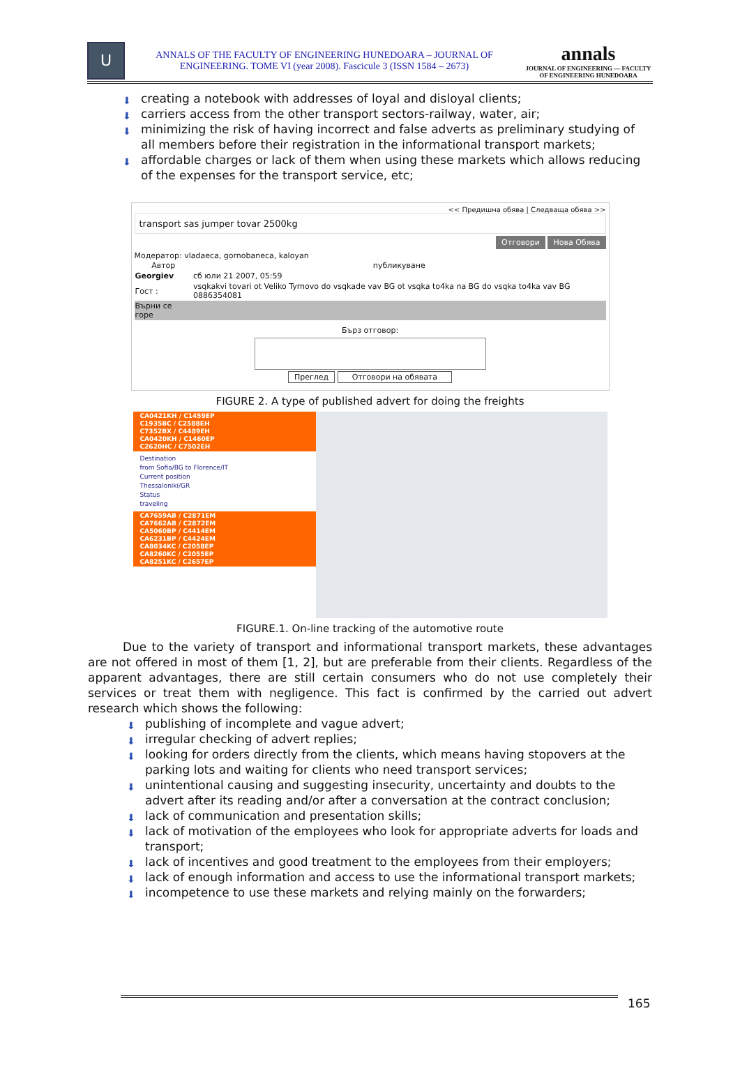U
ANNALS OF THE FACULTY OF ENGINEERING HUNEDOARA – JOURNAL OF ENGINEERING. TOME VI (year 2008). Fascicule 3 (ISSN 1584 – 2673)
annals
JOURNAL OF ENGINEERING — FACULTY OF ENGINEERING HUNEDOARA
⬇ creating a notebook with addresses of loyal and disloyal clients;
⬇ carriers access from the other transport sectors-railway, water, air;
⬇ minimizing the risk of having incorrect and false adverts as preliminary studying of all members before their registration in the informational transport markets;
⬇ affordable charges or lack of them when using these markets which allows reducing of the expenses for the transport service, etc;
<< Предишна обява | Следваща обява >>
transport sas jumper tovar 2500kg
Отговори Нова Обява
Модератор: vladaeca, gornobaneca, kaloyan
| Автор | публикуване |
| --- | --- |
| Georgiev | сб юли 21 2007, 05:59 |
| Гост : | vsqkakvi tovari ot Veliko Tyrnovo do vsqkade vav BG ot vsqka to4ka na BG do vsqka to4ka vav BG 0886354081 |
| Върни се горе | |
Бърз отговор:
Преглед Отговори на обявата
FIGURE 2. A type of published advert for doing the freights
CA0421KH / C1459EP
C1935BC / C2588EH
C7352BX / C4489EH
CA0420KH / C1460EP
C2620HC / C7502EH
Destination
from Sofia/BG to Florence/IT
Current position
Thessaloniki/GR
Status
traveling
CA7659AB / C2871EM
CA7662AB / C2872EM
CA5060BP / C4414EM
CA6231BP / C4424EM
CA8034KC / C2058EP
CA8260KC / C2055EP
CA8251KC / C2657EP
FIGURE.1. On-line tracking of the automotive route
Due to the variety of transport and informational transport markets, these advantages are not offered in most of them [1, 2], but are preferable from their clients. Regardless of the apparent advantages, there are still certain consumers who do not use completely their services or treat them with negligence. This fact is confirmed by the carried out advert research which shows the following:
⬇ publishing of incomplete and vague advert;
⬇ irregular checking of advert replies;
⬇ looking for orders directly from the clients, which means having stopovers at the parking lots and waiting for clients who need transport services;
⬇ unintentional causing and suggesting insecurity, uncertainty and doubts to the advert after its reading and/or after a conversation at the contract conclusion;
⬇ lack of communication and presentation skills;
⬇ lack of motivation of the employees who look for appropriate adverts for loads and transport;
⬇ lack of incentives and good treatment to the employees from their employers;
⬇ lack of enough information and access to use the informational transport markets;
⬇ incompetence to use these markets and relying mainly on the forwarders;
165